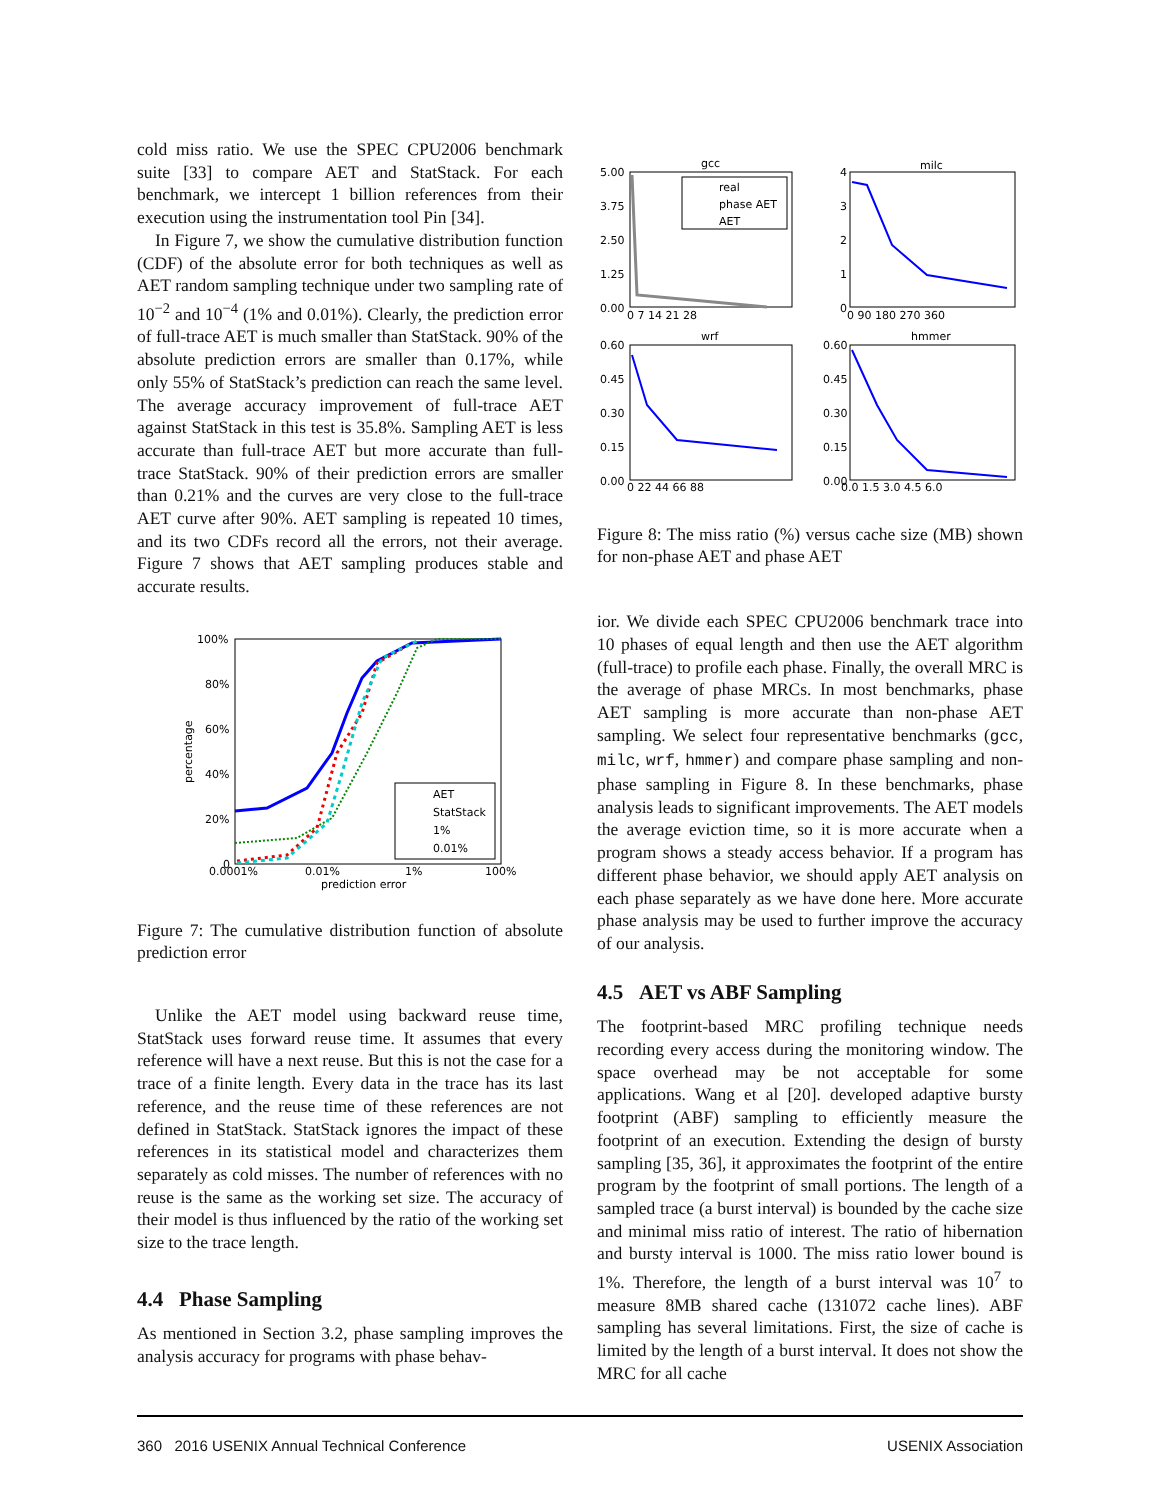cold miss ratio. We use the SPEC CPU2006 benchmark suite [33] to compare AET and StatStack. For each benchmark, we intercept 1 billion references from their execution using the instrumentation tool Pin [34].
In Figure 7, we show the cumulative distribution function (CDF) of the absolute error for both techniques as well as AET random sampling technique under two sampling rate of 10<sup>−2</sup> and 10<sup>−4</sup> (1% and 0.01%). Clearly, the prediction error of full-trace AET is much smaller than StatStack. 90% of the absolute prediction errors are smaller than 0.17%, while only 55% of StatStack’s prediction can reach the same level. The average accuracy improvement of full-trace AET against StatStack in this test is 35.8%. Sampling AET is less accurate than full-trace AET but more accurate than full-trace StatStack. 90% of their prediction errors are smaller than 0.21% and the curves are very close to the full-trace AET curve after 90%. AET sampling is repeated 10 times, and its two CDFs record all the errors, not their average. Figure 7 shows that AET sampling produces stable and accurate results.
100%
80%
60%
40%
20%
0
0.0001%
0.01%
1%
100%
prediction error
percentage
AET
StatStack
1%
0.01%
Figure 7: The cumulative distribution function of absolute prediction error
Unlike the AET model using backward reuse time, StatStack uses forward reuse time. It assumes that every reference will have a next reuse. But this is not the case for a trace of a finite length. Every data in the trace has its last reference, and the reuse time of these references are not defined in StatStack. StatStack ignores the impact of these references in its statistical model and characterizes them separately as cold misses. The number of references with no reuse is the same as the working set size. The accuracy of their model is thus influenced by the ratio of the working set size to the trace length.
4.4 Phase Sampling
As mentioned in Section 3.2, phase sampling improves the analysis accuracy for programs with phase behav-
gcc
milc
wrf
hmmer
5.00
3.75
2.50
1.25
0.00
0 7 14 21 28
4
3
2
1
0
0 90 180 270 360
0.60
0.45
0.30
0.15
0.00
0 22 44 66 88
0.60
0.45
0.30
0.15
0.00
0.0 1.5 3.0 4.5 6.0
real
phase AET
AET
Figure 8: The miss ratio (%) versus cache size (MB) shown for non-phase AET and phase AET
ior. We divide each SPEC CPU2006 benchmark trace into 10 phases of equal length and then use the AET algorithm (full-trace) to profile each phase. Finally, the overall MRC is the average of phase MRCs. In most benchmarks, phase AET sampling is more accurate than non-phase AET sampling. We select four representative benchmarks (gcc, milc, wrf, hmmer) and compare phase sampling and non-phase sampling in Figure 8. In these benchmarks, phase analysis leads to significant improvements. The AET models the average eviction time, so it is more accurate when a program shows a steady access behavior. If a program has different phase behavior, we should apply AET analysis on each phase separately as we have done here. More accurate phase analysis may be used to further improve the accuracy of our analysis.
4.5 AET vs ABF Sampling
The footprint-based MRC profiling technique needs recording every access during the monitoring window. The space overhead may be not acceptable for some applications. Wang et al [20]. developed adaptive bursty footprint (ABF) sampling to efficiently measure the footprint of an execution. Extending the design of bursty sampling [35, 36], it approximates the footprint of the entire program by the footprint of small portions. The length of a sampled trace (a burst interval) is bounded by the cache size and minimal miss ratio of interest. The ratio of hibernation and bursty interval is 1000. The miss ratio lower bound is 1%. Therefore, the length of a burst interval was 10<sup>7</sup> to measure 8MB shared cache (131072 cache lines). ABF sampling has several limitations. First, the size of cache is limited by the length of a burst interval. It does not show the MRC for all cache
360 2016 USENIX Annual Technical Conference USENIX Association